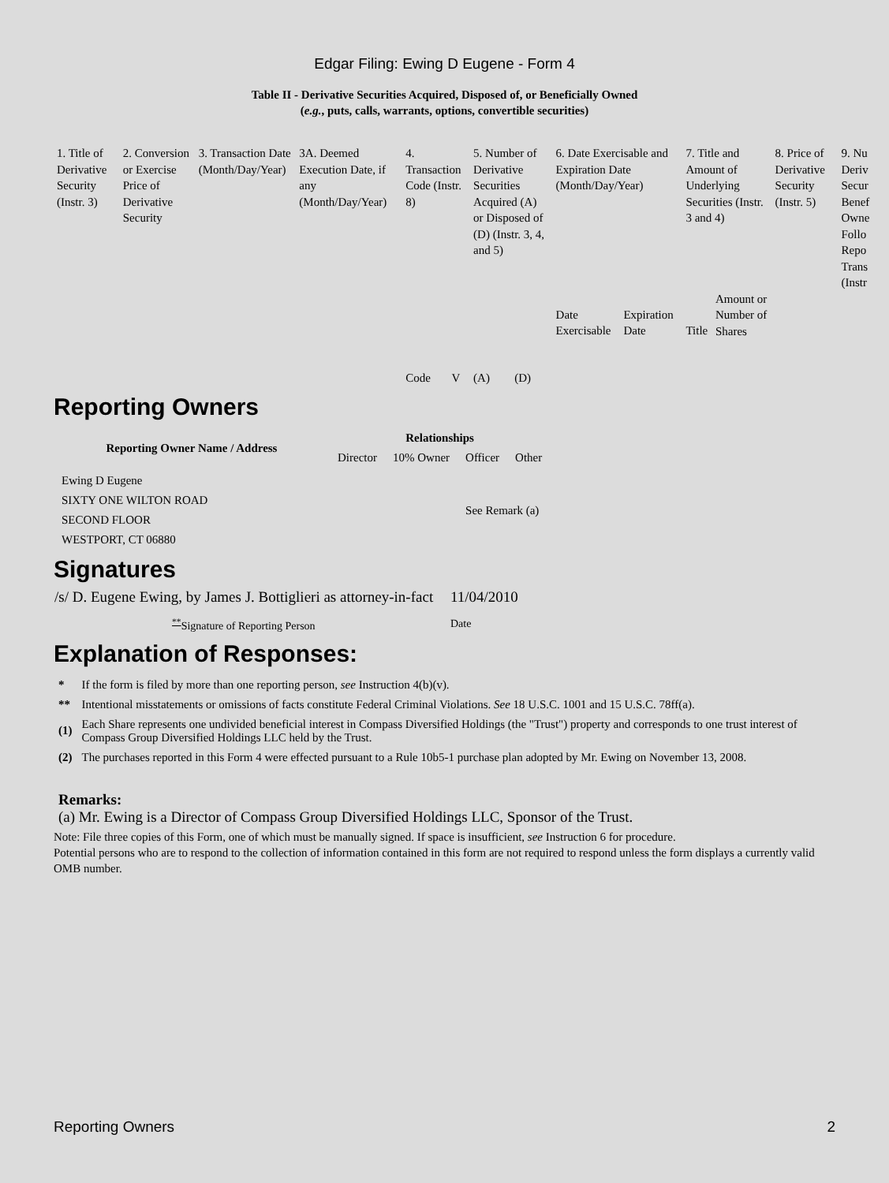Edgar Filing: Ewing D Eugene - Form 4
Table II - Derivative Securities Acquired, Disposed of, or Beneficially Owned
(e.g., puts, calls, warrants, options, convertible securities)
| 1. Title of Derivative Security (Instr. 3) | 2. Conversion or Exercise Price of Derivative Security | 3. Transaction Date (Month/Day/Year) | 3A. Deemed Execution Date, if any (Month/Day/Year) | 4. Transaction Code (Instr. 8) | | 5. Number of Derivative Securities Acquired (A) or Disposed of (D) (Instr. 3, 4, and 5) | | 6. Date Exercisable and Expiration Date (Month/Day/Year) | | 7. Title and Amount of Underlying Securities (Instr. 3 and 4) | | 8. Price of Derivative Security (Instr. 5) | 9. Nu Deriv Secur Benef Owne Follo Repo Trans (Instr |
| | | | | Code | V | (A) | (D) | Date Exercisable | Expiration Date | Title | Amount or Number of Shares | | |
Reporting Owners
| Reporting Owner Name / Address | Relationships | | | |
| --- | --- | --- | --- | --- |
| | Director | 10% Owner | Officer | Other |
| Ewing D Eugene SIXTY ONE WILTON ROAD SECOND FLOOR WESTPORT, CT 06880 | | | See Remark (a) | |
Signatures
| /s/ D. Eugene Ewing, by James J. Bottiglieri as attorney-in-fact | 11/04/2010 |
| <sup>**</sup> Signature of Reporting Person | Date |
Explanation of Responses:
| * | If the form is filed by more than one reporting person, see Instruction 4(b)(v). |
| ** | Intentional misstatements or omissions of facts constitute Federal Criminal Violations. See 18 U.S.C. 1001 and 15 U.S.C. 78ff(a). |
| (1) | Each Share represents one undivided beneficial interest in Compass Diversified Holdings (the "Trust") property and corresponds to one trust interest of Compass Group Diversified Holdings LLC held by the Trust. |
| (2) | The purchases reported in this Form 4 were effected pursuant to a Rule 10b5-1 purchase plan adopted by Mr. Ewing on November 13, 2008. |
Remarks:
(a) Mr. Ewing is a Director of Compass Group Diversified Holdings LLC, Sponsor of the Trust.
Note: File three copies of this Form, one of which must be manually signed. If space is insufficient, see Instruction 6 for procedure.
Potential persons who are to respond to the collection of information contained in this form are not required to respond unless the form displays a currently valid OMB number.
Reporting Owners 2